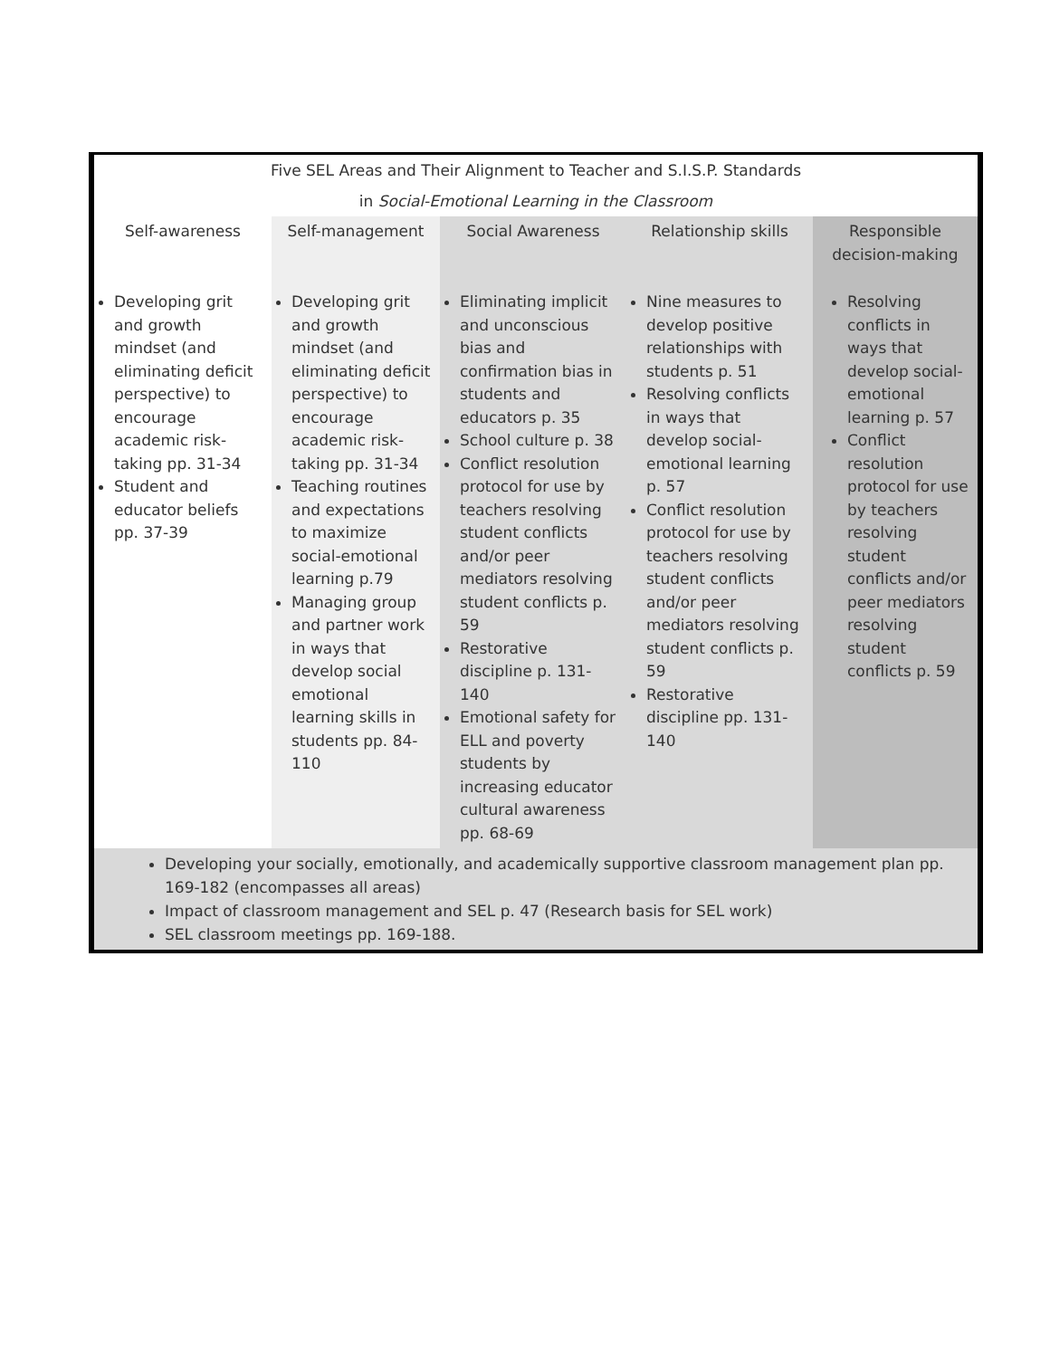Five SEL Areas and Their Alignment to Teacher and S.I.S.P. Standards
in Social-Emotional Learning in the Classroom
| Self-awareness | Self-management | Social Awareness | Relationship skills | Responsible decision-making |
| --- | --- | --- | --- | --- |
| Developing grit and growth mindset (and eliminating deficit perspective) to encourage academic risk-taking pp. 31-34 Student and educator beliefs pp. 37-39 | Developing grit and growth mindset (and eliminating deficit perspective) to encourage academic risk-taking pp. 31-34 Teaching routines and expectations to maximize social-emotional learning p.79 Managing group and partner work in ways that develop social emotional learning skills in students pp. 84-110 | Eliminating implicit and unconscious bias and confirmation bias in students and educators p. 35 School culture p. 38 Conflict resolution protocol for use by teachers resolving student conflicts and/or peer mediators resolving student conflicts p. 59 Restorative discipline p. 131-140 Emotional safety for ELL and poverty students by increasing educator cultural awareness pp. 68-69 | Nine measures to develop positive relationships with students p. 51 Resolving conflicts in ways that develop social-emotional learning p. 57 Conflict resolution protocol for use by teachers resolving student conflicts and/or peer mediators resolving student conflicts p. 59 Restorative discipline pp. 131-140 | Resolving conflicts in ways that develop social-emotional learning p. 57 Conflict resolution protocol for use by teachers resolving student conflicts and/or peer mediators resolving student conflicts p. 59 |
Developing your socially, emotionally, and academically supportive classroom management plan pp. 169-182 (encompasses all areas)
Impact of classroom management and SEL p. 47 (Research basis for SEL work)
SEL classroom meetings pp. 169-188.